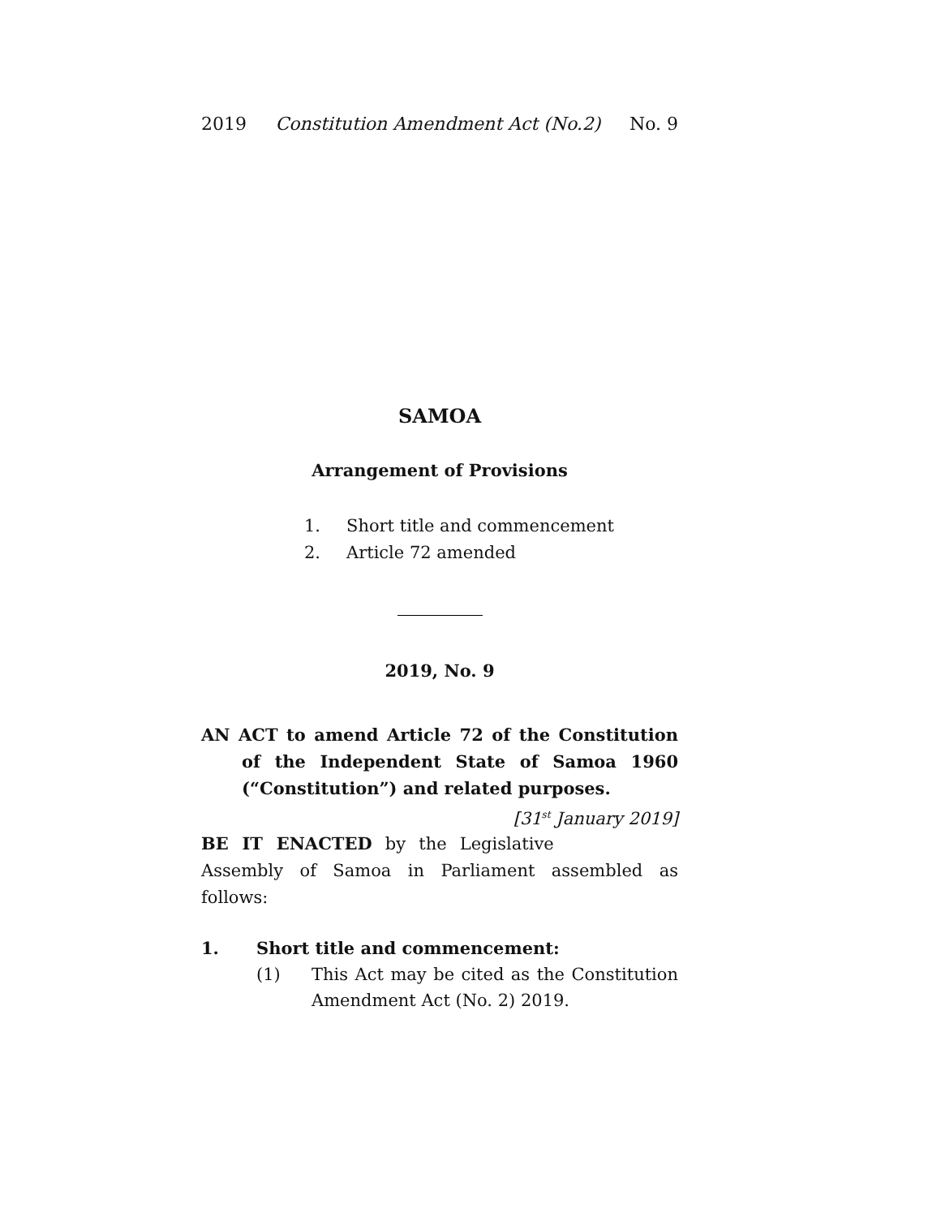2019 Constitution Amendment Act (No.2) No. 9
SAMOA
Arrangement of Provisions
1. Short title and commencement
2. Article 72 amended
2019, No. 9
AN ACT to amend Article 72 of the Constitution of the Independent State of Samoa 1960 (“Constitution”) and related purposes. [31<sup>st</sup> January 2019]
BE IT ENACTED by the Legislative Assembly of Samoa in Parliament assembled as follows:
1. Short title and commencement:
(1) This Act may be cited as the Constitution Amendment Act (No. 2) 2019.